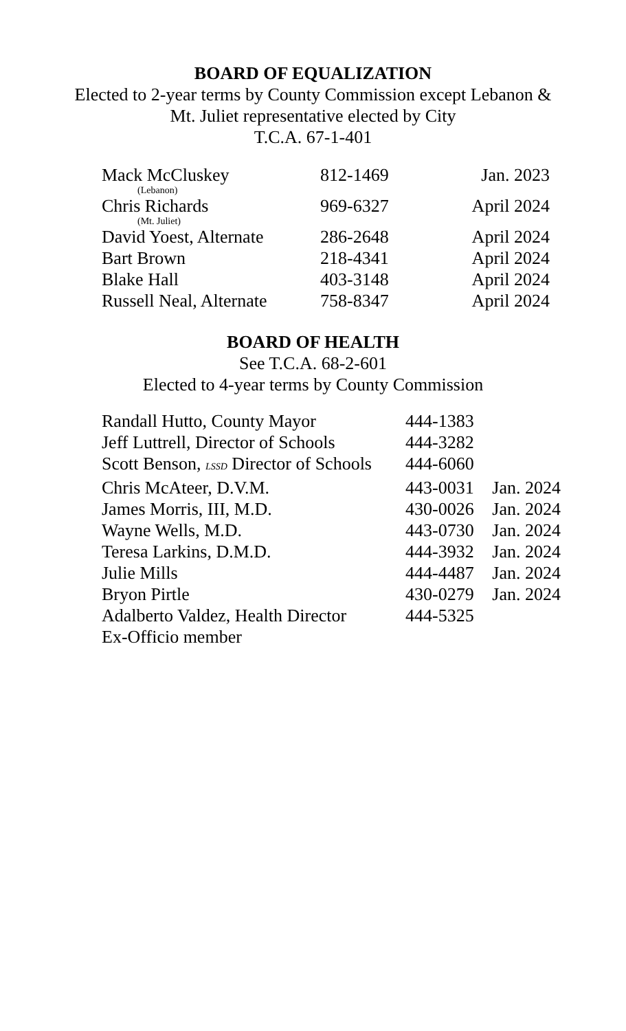BOARD OF EQUALIZATION
Elected to 2-year terms by County Commission except Lebanon &
Mt. Juliet representative elected by City
T.C.A. 67-1-401
| Mack McCluskey | 812-1469 | Jan. 2023 |
| (Lebanon) | | |
| Chris Richards | 969-6327 | April 2024 |
| (Mt. Juliet) | | |
| David Yoest, Alternate | 286-2648 | April 2024 |
| Bart Brown | 218-4341 | April 2024 |
| Blake Hall | 403-3148 | April 2024 |
| Russell Neal, Alternate | 758-8347 | April 2024 |
BOARD OF HEALTH
See T.C.A. 68-2-601
Elected to 4-year terms by County Commission
| Randall Hutto, County Mayor | 444-1383 | |
| Jeff Luttrell, Director of Schools | 444-3282 | |
| Scott Benson, LSSD Director of Schools | 444-6060 | |
| Chris McAteer, D.V.M. | 443-0031 | Jan. 2024 |
| James Morris, III, M.D. | 430-0026 | Jan. 2024 |
| Wayne Wells, M.D. | 443-0730 | Jan. 2024 |
| Teresa Larkins, D.M.D. | 444-3932 | Jan. 2024 |
| Julie Mills | 444-4487 | Jan. 2024 |
| Bryon Pirtle | 430-0279 | Jan. 2024 |
| Adalberto Valdez, Health Director | 444-5325 | |
| Ex-Officio member | | |